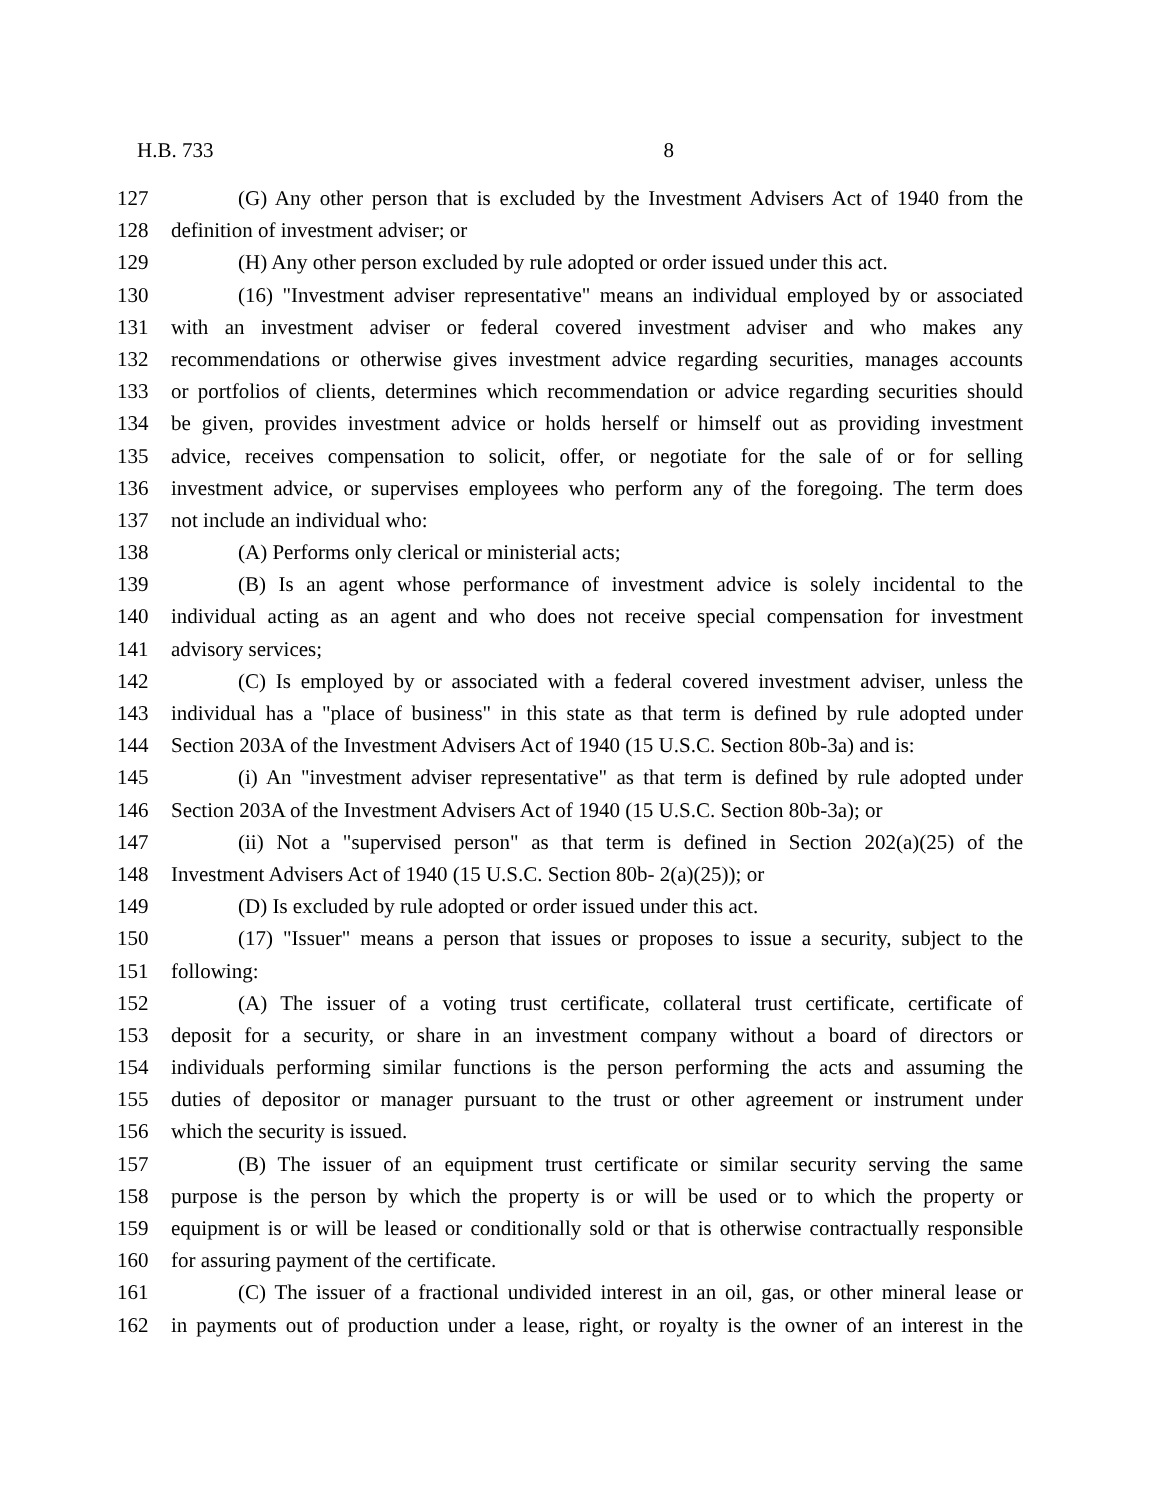H.B. 733 8
127 (G) Any other person that is excluded by the Investment Advisers Act of 1940 from the
128 definition of investment adviser; or
129 (H) Any other person excluded by rule adopted or order issued under this act.
130 (16) "Investment adviser representative" means an individual employed by or associated
131 with an investment adviser or federal covered investment adviser and who makes any
132 recommendations or otherwise gives investment advice regarding securities, manages accounts
133 or portfolios of clients, determines which recommendation or advice regarding securities should
134 be given, provides investment advice or holds herself or himself out as providing investment
135 advice, receives compensation to solicit, offer, or negotiate for the sale of or for selling
136 investment advice, or supervises employees who perform any of the foregoing. The term does
137 not include an individual who:
138 (A) Performs only clerical or ministerial acts;
139 (B) Is an agent whose performance of investment advice is solely incidental to the
140 individual acting as an agent and who does not receive special compensation for investment
141 advisory services;
142 (C) Is employed by or associated with a federal covered investment adviser, unless the
143 individual has a "place of business" in this state as that term is defined by rule adopted under
144 Section 203A of the Investment Advisers Act of 1940 (15 U.S.C. Section 80b-3a) and is:
145 (i) An "investment adviser representative" as that term is defined by rule adopted under
146 Section 203A of the Investment Advisers Act of 1940 (15 U.S.C. Section 80b-3a); or
147 (ii) Not a "supervised person" as that term is defined in Section 202(a)(25) of the
148 Investment Advisers Act of 1940 (15 U.S.C. Section 80b- 2(a)(25)); or
149 (D) Is excluded by rule adopted or order issued under this act.
150 (17) "Issuer" means a person that issues or proposes to issue a security, subject to the
151 following:
152 (A) The issuer of a voting trust certificate, collateral trust certificate, certificate of
153 deposit for a security, or share in an investment company without a board of directors or
154 individuals performing similar functions is the person performing the acts and assuming the
155 duties of depositor or manager pursuant to the trust or other agreement or instrument under
156 which the security is issued.
157 (B) The issuer of an equipment trust certificate or similar security serving the same
158 purpose is the person by which the property is or will be used or to which the property or
159 equipment is or will be leased or conditionally sold or that is otherwise contractually responsible
160 for assuring payment of the certificate.
161 (C) The issuer of a fractional undivided interest in an oil, gas, or other mineral lease or
162 in payments out of production under a lease, right, or royalty is the owner of an interest in the